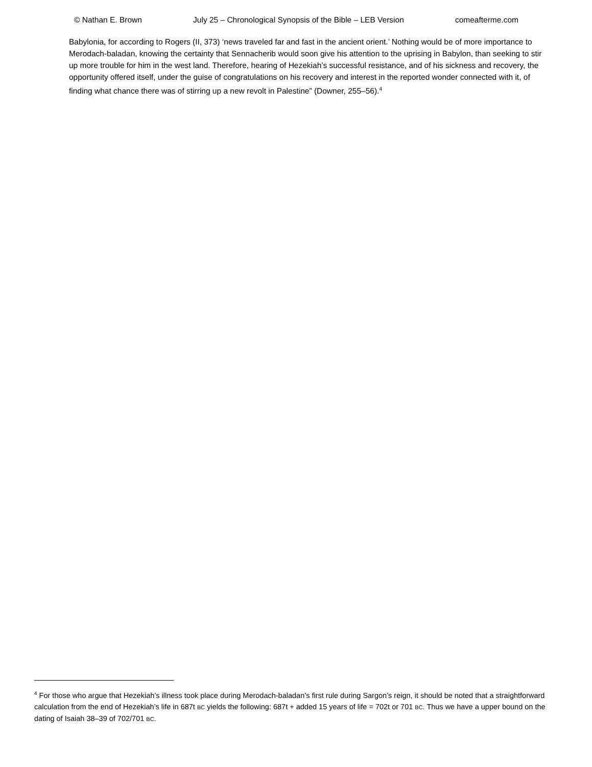© Nathan E. Brown July 25 – Chronological Synopsis of the Bible – LEB Version comeafterme.com
Babylonia, for according to Rogers (II, 373) ‘news traveled far and fast in the ancient orient.’ Nothing would be of more importance to Merodach-baladan, knowing the certainty that Sennacherib would soon give his attention to the uprising in Babylon, than seeking to stir up more trouble for him in the west land. Therefore, hearing of Hezekiah’s successful resistance, and of his sickness and recovery, the opportunity offered itself, under the guise of congratulations on his recovery and interest in the reported wonder connected with it, of finding what chance there was of stirring up a new revolt in Palestine” (Downer, 255–56).<sup>4</sup>
<sup>4</sup> For those who argue that Hezekiah’s illness took place during Merodach-baladan’s first rule during Sargon’s reign, it should be noted that a straightforward calculation from the end of Hezekiah’s life in 687t BC yields the following: 687t + added 15 years of life = 702t or 701 BC. Thus we have a upper bound on the dating of Isaiah 38–39 of 702/701 BC.